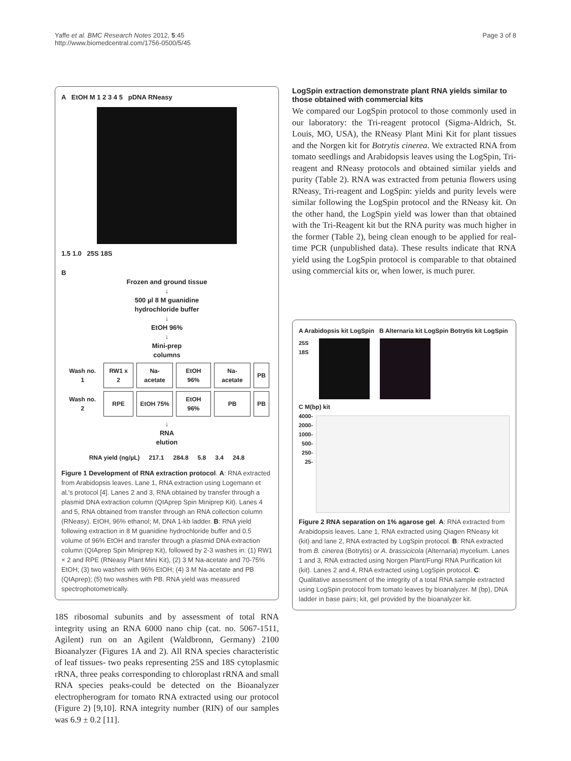Yaffe et al. BMC Research Notes 2012, 5:45
http://www.biomedcentral.com/1756-0500/5/45
Page 3 of 8
A EtOH M 1 2 3 4 5 pDNA RNeasy
1.5 1.0 25S 18S
B
Frozen and ground tissue
↓
500 µl 8 M guanidine
hydrochloride buffer
↓
EtOH 96%
↓
Mini-prep
columns
| Wash no. 1 | RW1 x 2 | Na-acetate | EtOH 96% | Na-acetate | PB |
| Wash no. 2 | RPE | EtOH 75% | EtOH 96% | PB | PB |
↓
RNA
elution
| RNA yield (ng/µL) | 217.1 | 284.8 | 5.8 | 3.4 | 24.8 |
Figure 1 Development of RNA extraction protocol. A: RNA extracted from Arabidopsis leaves. Lane 1, RNA extraction using Logemann et al.'s protocol [4]. Lanes 2 and 3, RNA obtained by transfer through a plasmid DNA extraction column (QIAprep Spin Miniprep Kit). Lanes 4 and 5, RNA obtained from transfer through an RNA collection column (RNeasy). EtOH, 96% ethanol; M, DNA 1-kb ladder. B: RNA yield following extraction in 8 M guanidine hydrochloride buffer and 0.5 volume of 96% EtOH and transfer through a plasmid DNA extraction column (QIAprep Spin Miniprep Kit), followed by 2-3 washes in: (1) RW1 × 2 and RPE (RNeasy Plant Mini Kit), (2) 3 M Na-acetate and 70-75% EtOH; (3) two washes with 96% EtOH; (4) 3 M Na-acetate and PB (QIAprep); (5) two washes with PB. RNA yield was measured spectrophotometrically.
18S ribosomal subunits and by assessment of total RNA integrity using an RNA 6000 nano chip (cat. no. 5067-1511, Agilent) run on an Agilent (Waldbronn, Germany) 2100 Bioanalyzer (Figures 1A and 2). All RNA species characteristic of leaf tissues- two peaks representing 25S and 18S cytoplasmic rRNA, three peaks corresponding to chloroplast rRNA and small RNA species peaks-could be detected on the Bioanalyzer electropherogram for tomato RNA extracted using our protocol (Figure 2) [9,10]. RNA integrity number (RIN) of our samples was 6.9 ± 0.2 [11].
LogSpin extraction demonstrate plant RNA yields similar to those obtained with commercial kits
We compared our LogSpin protocol to those commonly used in our laboratory: the Tri-reagent protocol (Sigma-Aldrich, St. Louis, MO, USA), the RNeasy Plant Mini Kit for plant tissues and the Norgen kit for Botrytis cinerea. We extracted RNA from tomato seedlings and Arabidopsis leaves using the LogSpin, Tri-reagent and RNeasy protocols and obtained similar yields and purity (Table 2). RNA was extracted from petunia flowers using RNeasy, Tri-reagent and LogSpin: yields and purity levels were similar following the LogSpin protocol and the RNeasy kit. On the other hand, the LogSpin yield was lower than that obtained with the Tri-Reagent kit but the RNA purity was much higher in the former (Table 2), being clean enough to be applied for real-time PCR (unpublished data). These results indicate that RNA yield using the LogSpin protocol is comparable to that obtained using commercial kits or, when lower, is much purer.
A Arabidopsis kit LogSpin B Alternaria kit LogSpin Botrytis kit LogSpin
25S
18S
C M(bp) kit
4000-
2000-
1000-
500-
250-
25-
Figure 2 RNA separation on 1% agarose gel. A: RNA extracted from Arabidopsis leaves. Lane 1, RNA extracted using Qiagen RNeasy kit (kit) and lane 2, RNA extracted by LogSpin protocol. B: RNA extracted from B. cinerea (Botrytis) or A. brassicicola (Alternaria) mycelium. Lanes 1 and 3, RNA extracted using Norgen Plant/Fungi RNA Purification kit (kit). Lanes 2 and 4, RNA extracted using LogSpin protocol. C: Qualitative assessment of the integrity of a total RNA sample extracted using LogSpin protocol from tomato leaves by bioanalyzer. M (bp), DNA ladder in base pairs; kit, gel provided by the bioanalyzer kit.